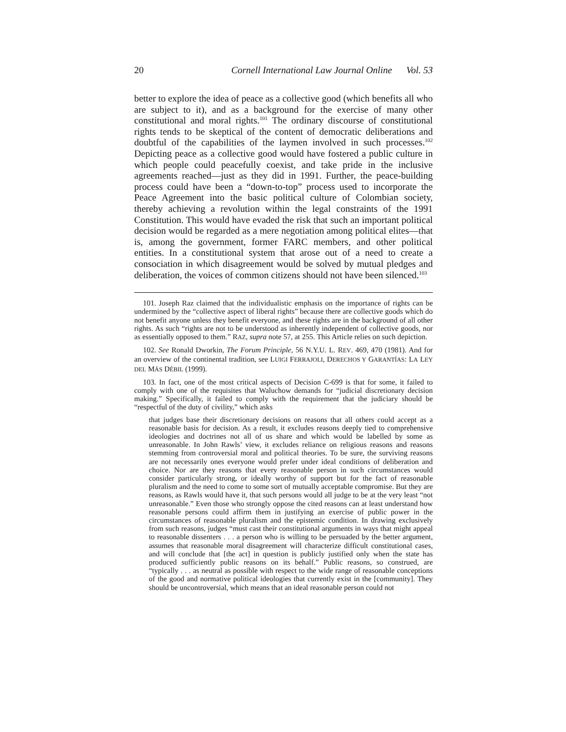20 Cornell International Law Journal Online Vol. 53
better to explore the idea of peace as a collective good (which benefits all who are subject to it), and as a background for the exercise of many other constitutional and moral rights.<sup>101</sup> The ordinary discourse of constitutional rights tends to be skeptical of the content of democratic deliberations and doubtful of the capabilities of the laymen involved in such processes.<sup>102</sup> Depicting peace as a collective good would have fostered a public culture in which people could peacefully coexist, and take pride in the inclusive agreements reached—just as they did in 1991. Further, the peace-building process could have been a “down-to-top” process used to incorporate the Peace Agreement into the basic political culture of Colombian society, thereby achieving a revolution within the legal constraints of the 1991 Constitution. This would have evaded the risk that such an important political decision would be regarded as a mere negotiation among political elites—that is, among the government, former FARC members, and other political entities. In a constitutional system that arose out of a need to create a consociation in which disagreement would be solved by mutual pledges and deliberation, the voices of common citizens should not have been silenced.<sup>103</sup>
101. Joseph Raz claimed that the individualistic emphasis on the importance of rights can be undermined by the “collective aspect of liberal rights” because there are collective goods which do not benefit anyone unless they benefit everyone, and these rights are in the background of all other rights. As such “rights are not to be understood as inherently independent of collective goods, nor as essentially opposed to them.” RAZ, supra note 57, at 255. This Article relies on such depiction.
102. See Ronald Dworkin, The Forum Principle, 56 N.Y.U. L. REV. 469, 470 (1981). And for an overview of the continental tradition, see LUIGI FERRAJOLI, DERECHOS Y GARANTÍAS: LA LEY DEL MÁS DÉBIL (1999).
103. In fact, one of the most critical aspects of Decision C-699 is that for some, it failed to comply with one of the requisites that Waluchow demands for “judicial discretionary decision making.” Specifically, it failed to comply with the requirement that the judiciary should be “respectful of the duty of civility,” which asks
that judges base their discretionary decisions on reasons that all others could accept as a reasonable basis for decision. As a result, it excludes reasons deeply tied to comprehensive ideologies and doctrines not all of us share and which would be labelled by some as unreasonable. In John Rawls’ view, it excludes reliance on religious reasons and reasons stemming from controversial moral and political theories. To be sure, the surviving reasons are not necessarily ones everyone would prefer under ideal conditions of deliberation and choice. Nor are they reasons that every reasonable person in such circumstances would consider particularly strong, or ideally worthy of support but for the fact of reasonable pluralism and the need to come to some sort of mutually acceptable compromise. But they are reasons, as Rawls would have it, that such persons would all judge to be at the very least “not unreasonable.” Even those who strongly oppose the cited reasons can at least understand how reasonable persons could affirm them in justifying an exercise of public power in the circumstances of reasonable pluralism and the epistemic condition. In drawing exclusively from such reasons, judges “must cast their constitutional arguments in ways that might appeal to reasonable dissenters . . . a person who is willing to be persuaded by the better argument, assumes that reasonable moral disagreement will characterize difficult constitutional cases, and will conclude that [the act] in question is publicly justified only when the state has produced sufficiently public reasons on its behalf.” Public reasons, so construed, are “typically . . . as neutral as possible with respect to the wide range of reasonable conceptions of the good and normative political ideologies that currently exist in the [community]. They should be uncontroversial, which means that an ideal reasonable person could not